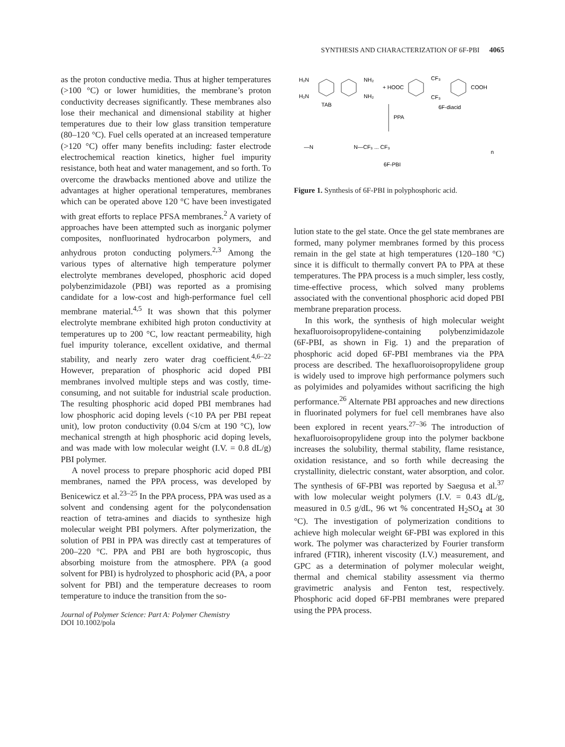SYNTHESIS AND CHARACTERIZATION OF 6F-PBI 4065
as the proton conductive media. Thus at higher temperatures (>100 °C) or lower humidities, the membrane’s proton conductivity decreases significantly. These membranes also lose their mechanical and dimensional stability at higher temperatures due to their low glass transition temperature (80–120 °C). Fuel cells operated at an increased temperature (>120 °C) offer many benefits including: faster electrode electrochemical reaction kinetics, higher fuel impurity resistance, both heat and water management, and so forth. To overcome the drawbacks mentioned above and utilize the advantages at higher operational temperatures, membranes which can be operated above 120 °C have been investigated with great efforts to replace PFSA membranes.<sup>2</sup> A variety of approaches have been attempted such as inorganic polymer composites, nonfluorinated hydrocarbon polymers, and anhydrous proton conducting polymers.<sup>2,3</sup> Among the various types of alternative high temperature polymer electrolyte membranes developed, phosphoric acid doped polybenzimidazole (PBI) was reported as a promising candidate for a low-cost and high-performance fuel cell membrane material.<sup>4,5</sup> It was shown that this polymer electrolyte membrane exhibited high proton conductivity at temperatures up to 200 °C, low reactant permeability, high fuel impurity tolerance, excellent oxidative, and thermal stability, and nearly zero water drag coefficient.<sup>4,6–22</sup> However, preparation of phosphoric acid doped PBI membranes involved multiple steps and was costly, time-consuming, and not suitable for industrial scale production. The resulting phosphoric acid doped PBI membranes had low phosphoric acid doping levels (<10 PA per PBI repeat unit), low proton conductivity (0.04 S/cm at 190 °C), low mechanical strength at high phosphoric acid doping levels, and was made with low molecular weight (I.V. = 0.8 dL/g) PBI polymer.
A novel process to prepare phosphoric acid doped PBI membranes, named the PPA process, was developed by Benicewicz et al.<sup>23–25</sup> In the PPA process, PPA was used as a solvent and condensing agent for the polycondensation reaction of tetra-amines and diacids to synthesize high molecular weight PBI polymers. After polymerization, the solution of PBI in PPA was directly cast at temperatures of 200–220 °C. PPA and PBI are both hygroscopic, thus absorbing moisture from the atmosphere. PPA (a good solvent for PBI) is hydrolyzed to phosphoric acid (PA, a poor solvent for PBI) and the temperature decreases to room temperature to induce the transition from the so-
Journal of Polymer Science: Part A: Polymer Chemistry
DOI 10.1002/pola
H₂N
NH₂
H₂N
NH₂
TAB
+ HOOC
CF₃
CF₃
COOH
6F-diacid
PPA
—N
N—CF₃ ... CF₃
6F-PBI
n
Figure 1. Synthesis of 6F-PBI in polyphosphoric acid.
lution state to the gel state. Once the gel state membranes are formed, many polymer membranes formed by this process remain in the gel state at high temperatures (120–180 °C) since it is difficult to thermally convert PA to PPA at these temperatures. The PPA process is a much simpler, less costly, time-effective process, which solved many problems associated with the conventional phosphoric acid doped PBI membrane preparation process.
In this work, the synthesis of high molecular weight hexafluoroisopropylidene-containing polybenzimidazole (6F-PBI, as shown in Fig. 1) and the preparation of phosphoric acid doped 6F-PBI membranes via the PPA process are described. The hexafluoroisopropylidene group is widely used to improve high performance polymers such as polyimides and polyamides without sacrificing the high performance.<sup>26</sup> Alternate PBI approaches and new directions in fluorinated polymers for fuel cell membranes have also been explored in recent years.<sup>27–36</sup> The introduction of hexafluoroisopropylidene group into the polymer backbone increases the solubility, thermal stability, flame resistance, oxidation resistance, and so forth while decreasing the crystallinity, dielectric constant, water absorption, and color. The synthesis of 6F-PBI was reported by Saegusa et al.<sup>37</sup> with low molecular weight polymers (I.V. = 0.43 dL/g, measured in 0.5 g/dL, 96 wt % concentrated H<sub>2</sub>SO<sub>4</sub> at 30 °C). The investigation of polymerization conditions to achieve high molecular weight 6F-PBI was explored in this work. The polymer was characterized by Fourier transform infrared (FTIR), inherent viscosity (I.V.) measurement, and GPC as a determination of polymer molecular weight, thermal and chemical stability assessment via thermo gravimetric analysis and Fenton test, respectively. Phosphoric acid doped 6F-PBI membranes were prepared using the PPA process.